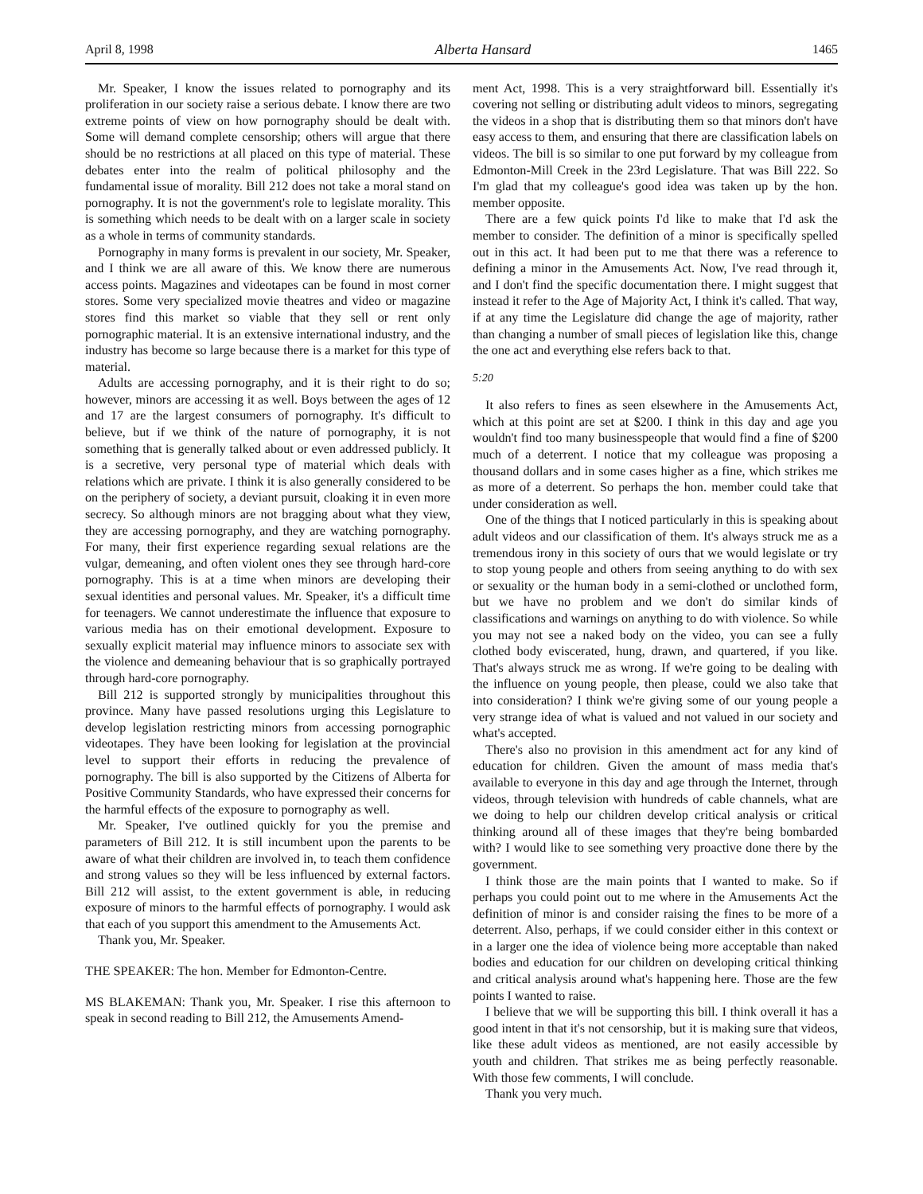April 8, 1998 Alberta Hansard 1465
Mr. Speaker, I know the issues related to pornography and its proliferation in our society raise a serious debate. I know there are two extreme points of view on how pornography should be dealt with. Some will demand complete censorship; others will argue that there should be no restrictions at all placed on this type of material. These debates enter into the realm of political philosophy and the fundamental issue of morality. Bill 212 does not take a moral stand on pornography. It is not the government's role to legislate morality. This is something which needs to be dealt with on a larger scale in society as a whole in terms of community standards.
Pornography in many forms is prevalent in our society, Mr. Speaker, and I think we are all aware of this. We know there are numerous access points. Magazines and videotapes can be found in most corner stores. Some very specialized movie theatres and video or magazine stores find this market so viable that they sell or rent only pornographic material. It is an extensive international industry, and the industry has become so large because there is a market for this type of material.
Adults are accessing pornography, and it is their right to do so; however, minors are accessing it as well. Boys between the ages of 12 and 17 are the largest consumers of pornography. It's difficult to believe, but if we think of the nature of pornography, it is not something that is generally talked about or even addressed publicly. It is a secretive, very personal type of material which deals with relations which are private. I think it is also generally considered to be on the periphery of society, a deviant pursuit, cloaking it in even more secrecy. So although minors are not bragging about what they view, they are accessing pornography, and they are watching pornography. For many, their first experience regarding sexual relations are the vulgar, demeaning, and often violent ones they see through hard-core pornography. This is at a time when minors are developing their sexual identities and personal values. Mr. Speaker, it's a difficult time for teenagers. We cannot underestimate the influence that exposure to various media has on their emotional development. Exposure to sexually explicit material may influence minors to associate sex with the violence and demeaning behaviour that is so graphically portrayed through hard-core pornography.
Bill 212 is supported strongly by municipalities throughout this province. Many have passed resolutions urging this Legislature to develop legislation restricting minors from accessing pornographic videotapes. They have been looking for legislation at the provincial level to support their efforts in reducing the prevalence of pornography. The bill is also supported by the Citizens of Alberta for Positive Community Standards, who have expressed their concerns for the harmful effects of the exposure to pornography as well.
Mr. Speaker, I've outlined quickly for you the premise and parameters of Bill 212. It is still incumbent upon the parents to be aware of what their children are involved in, to teach them confidence and strong values so they will be less influenced by external factors. Bill 212 will assist, to the extent government is able, in reducing exposure of minors to the harmful effects of pornography. I would ask that each of you support this amendment to the Amusements Act.
Thank you, Mr. Speaker.
THE SPEAKER: The hon. Member for Edmonton-Centre.
MS BLAKEMAN: Thank you, Mr. Speaker. I rise this afternoon to speak in second reading to Bill 212, the Amusements Amend-
ment Act, 1998. This is a very straightforward bill. Essentially it's covering not selling or distributing adult videos to minors, segregating the videos in a shop that is distributing them so that minors don't have easy access to them, and ensuring that there are classification labels on videos. The bill is so similar to one put forward by my colleague from Edmonton-Mill Creek in the 23rd Legislature. That was Bill 222. So I'm glad that my colleague's good idea was taken up by the hon. member opposite.
There are a few quick points I'd like to make that I'd ask the member to consider. The definition of a minor is specifically spelled out in this act. It had been put to me that there was a reference to defining a minor in the Amusements Act. Now, I've read through it, and I don't find the specific documentation there. I might suggest that instead it refer to the Age of Majority Act, I think it's called. That way, if at any time the Legislature did change the age of majority, rather than changing a number of small pieces of legislation like this, change the one act and everything else refers back to that.
5:20
It also refers to fines as seen elsewhere in the Amusements Act, which at this point are set at $200. I think in this day and age you wouldn't find too many businesspeople that would find a fine of $200 much of a deterrent. I notice that my colleague was proposing a thousand dollars and in some cases higher as a fine, which strikes me as more of a deterrent. So perhaps the hon. member could take that under consideration as well.
One of the things that I noticed particularly in this is speaking about adult videos and our classification of them. It's always struck me as a tremendous irony in this society of ours that we would legislate or try to stop young people and others from seeing anything to do with sex or sexuality or the human body in a semi-clothed or unclothed form, but we have no problem and we don't do similar kinds of classifications and warnings on anything to do with violence. So while you may not see a naked body on the video, you can see a fully clothed body eviscerated, hung, drawn, and quartered, if you like. That's always struck me as wrong. If we're going to be dealing with the influence on young people, then please, could we also take that into consideration? I think we're giving some of our young people a very strange idea of what is valued and not valued in our society and what's accepted.
There's also no provision in this amendment act for any kind of education for children. Given the amount of mass media that's available to everyone in this day and age through the Internet, through videos, through television with hundreds of cable channels, what are we doing to help our children develop critical analysis or critical thinking around all of these images that they're being bombarded with? I would like to see something very proactive done there by the government.
I think those are the main points that I wanted to make. So if perhaps you could point out to me where in the Amusements Act the definition of minor is and consider raising the fines to be more of a deterrent. Also, perhaps, if we could consider either in this context or in a larger one the idea of violence being more acceptable than naked bodies and education for our children on developing critical thinking and critical analysis around what's happening here. Those are the few points I wanted to raise.
I believe that we will be supporting this bill. I think overall it has a good intent in that it's not censorship, but it is making sure that videos, like these adult videos as mentioned, are not easily accessible by youth and children. That strikes me as being perfectly reasonable. With those few comments, I will conclude.
Thank you very much.